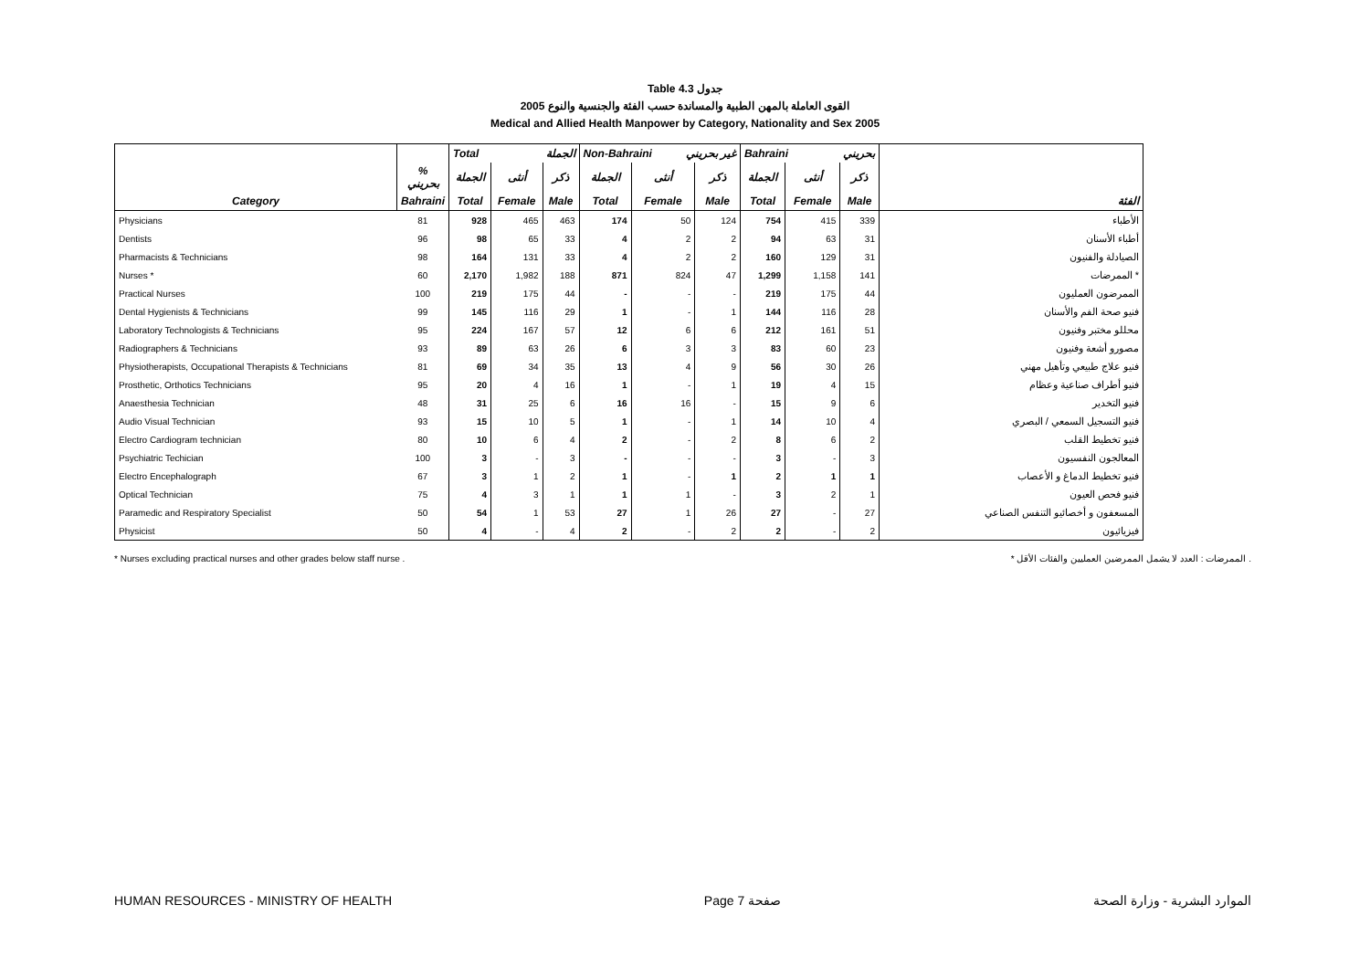Table 4.3 جدول
2005 القوى العاملة بالمهن الطبية والمساندة حسب الفئة والجنسية والنوع
Medical and Allied Health Manpower by Category, Nationality and Sex 2005
| | | Total الجملة | | | Non-Bahraini غير بحريني | | | Bahraini بحريني | | | |
| --- | --- | --- | --- | --- | --- | --- | --- | --- | --- | --- | --- |
| | % بحريني | الجملة | أنثى | ذكر | الجملة | أنثى | ذكر | الجملة | أنثى | ذكر | |
| Category | Bahraini | Total | Female | Male | Total | Female | Male | Total | Female | Male | الفئة |
| Physicians | 81 | 928 | 465 | 463 | 174 | 50 | 124 | 754 | 415 | 339 | الأطباء |
| Dentists | 96 | 98 | 65 | 33 | 4 | 2 | 2 | 94 | 63 | 31 | أطباء الأسنان |
| Pharmacists & Technicians | 98 | 164 | 131 | 33 | 4 | 2 | 2 | 160 | 129 | 31 | الصيادلة والفنيون |
| Nurses * | 60 | 2,170 | 1,982 | 188 | 871 | 824 | 47 | 1,299 | 1,158 | 141 | الممرضات * |
| Practical Nurses | 100 | 219 | 175 | 44 | - | - | - | 219 | 175 | 44 | الممرضون العمليون |
| Dental Hygienists & Technicians | 99 | 145 | 116 | 29 | 1 | - | 1 | 144 | 116 | 28 | فنيو صحة الفم والأسنان |
| Laboratory Technologists & Technicians | 95 | 224 | 167 | 57 | 12 | 6 | 6 | 212 | 161 | 51 | محللو مختبر وفنيون |
| Radiographers & Technicians | 93 | 89 | 63 | 26 | 6 | 3 | 3 | 83 | 60 | 23 | مصورو أشعة وفنيون |
| Physiotherapists, Occupational Therapists & Technicians | 81 | 69 | 34 | 35 | 13 | 4 | 9 | 56 | 30 | 26 | فنيو علاج طبيعي وتأهيل مهني |
| Prosthetic, Orthotics Technicians | 95 | 20 | 4 | 16 | 1 | - | 1 | 19 | 4 | 15 | فنيو أطراف صناعية وعظام |
| Anaesthesia Technician | 48 | 31 | 25 | 6 | 16 | 16 | - | 15 | 9 | 6 | فنيو التخدير |
| Audio Visual Technician | 93 | 15 | 10 | 5 | 1 | - | 1 | 14 | 10 | 4 | فنيو التسجيل السمعي / البصري |
| Electro Cardiogram technician | 80 | 10 | 6 | 4 | 2 | - | 2 | 8 | 6 | 2 | فنيو تخطيط القلب |
| Psychiatric Techician | 100 | 3 | - | 3 | - | - | - | 3 | - | 3 | المعالجون النفسيون |
| Electro Encephalograph | 67 | 3 | 1 | 2 | 1 | - | 1 | 2 | 1 | 1 | فنيو تخطيط الدماغ و الأعصاب |
| Optical Technician | 75 | 4 | 3 | 1 | 1 | 1 | - | 3 | 2 | 1 | فنيو فحص العيون |
| Paramedic and Respiratory Specialist | 50 | 54 | 1 | 53 | 27 | 1 | 26 | 27 | - | 27 | المسعفون و أخصائيو التنفس الصناعي |
| Physicist | 50 | 4 | - | 4 | 2 | - | 2 | 2 | - | 2 | فيزيائيون |
* Nurses excluding practical nurses and other grades below staff nurse . * الممرضات : العدد لا يشمل الممرضين العمليين والفئات الأقل .
HUMAN RESOURCES - MINISTRY OF HEALTH Page 7 صفحة الموارد البشرية - وزارة الصحة